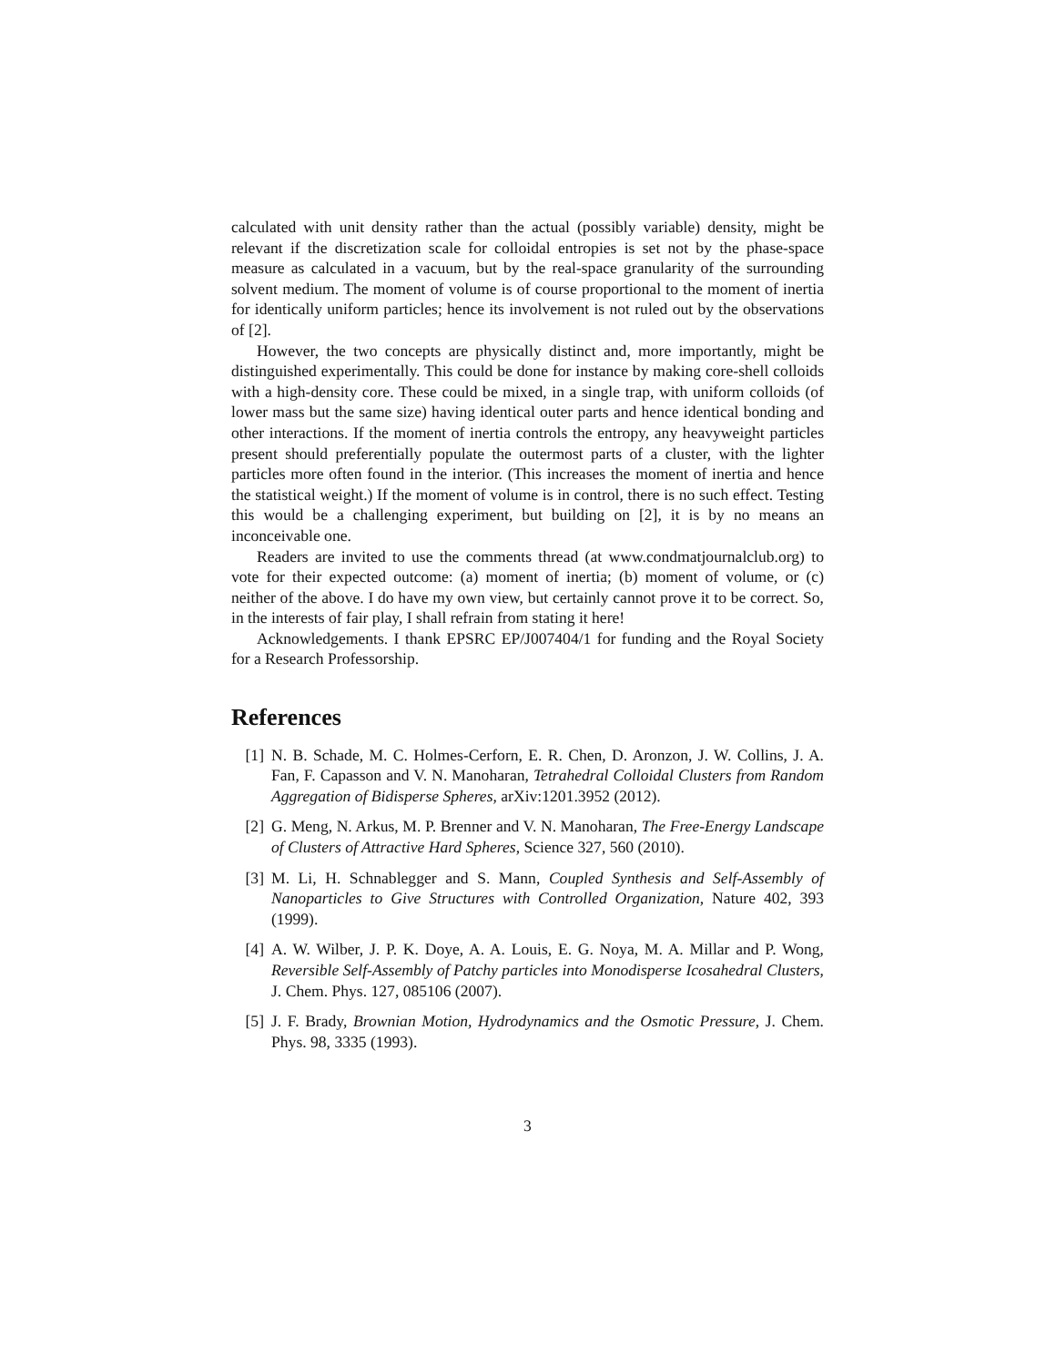calculated with unit density rather than the actual (possibly variable) density, might be relevant if the discretization scale for colloidal entropies is set not by the phase-space measure as calculated in a vacuum, but by the real-space granularity of the surrounding solvent medium. The moment of volume is of course proportional to the moment of inertia for identically uniform particles; hence its involvement is not ruled out by the observations of [2].
However, the two concepts are physically distinct and, more importantly, might be distinguished experimentally. This could be done for instance by making core-shell colloids with a high-density core. These could be mixed, in a single trap, with uniform colloids (of lower mass but the same size) having identical outer parts and hence identical bonding and other interactions. If the moment of inertia controls the entropy, any heavyweight particles present should preferentially populate the outermost parts of a cluster, with the lighter particles more often found in the interior. (This increases the moment of inertia and hence the statistical weight.) If the moment of volume is in control, there is no such effect. Testing this would be a challenging experiment, but building on [2], it is by no means an inconceivable one.
Readers are invited to use the comments thread (at www.condmatjournalclub.org) to vote for their expected outcome: (a) moment of inertia; (b) moment of volume, or (c) neither of the above. I do have my own view, but certainly cannot prove it to be correct. So, in the interests of fair play, I shall refrain from stating it here!
Acknowledgements. I thank EPSRC EP/J007404/1 for funding and the Royal Society for a Research Professorship.
References
[1] N. B. Schade, M. C. Holmes-Cerforn, E. R. Chen, D. Aronzon, J. W. Collins, J. A. Fan, F. Capasson and V. N. Manoharan, Tetrahedral Colloidal Clusters from Random Aggregation of Bidisperse Spheres, arXiv:1201.3952 (2012).
[2] G. Meng, N. Arkus, M. P. Brenner and V. N. Manoharan, The Free-Energy Landscape of Clusters of Attractive Hard Spheres, Science 327, 560 (2010).
[3] M. Li, H. Schnablegger and S. Mann, Coupled Synthesis and Self-Assembly of Nanoparticles to Give Structures with Controlled Organization, Nature 402, 393 (1999).
[4] A. W. Wilber, J. P. K. Doye, A. A. Louis, E. G. Noya, M. A. Millar and P. Wong, Reversible Self-Assembly of Patchy particles into Monodisperse Icosahedral Clusters, J. Chem. Phys. 127, 085106 (2007).
[5] J. F. Brady, Brownian Motion, Hydrodynamics and the Osmotic Pressure, J. Chem. Phys. 98, 3335 (1993).
3